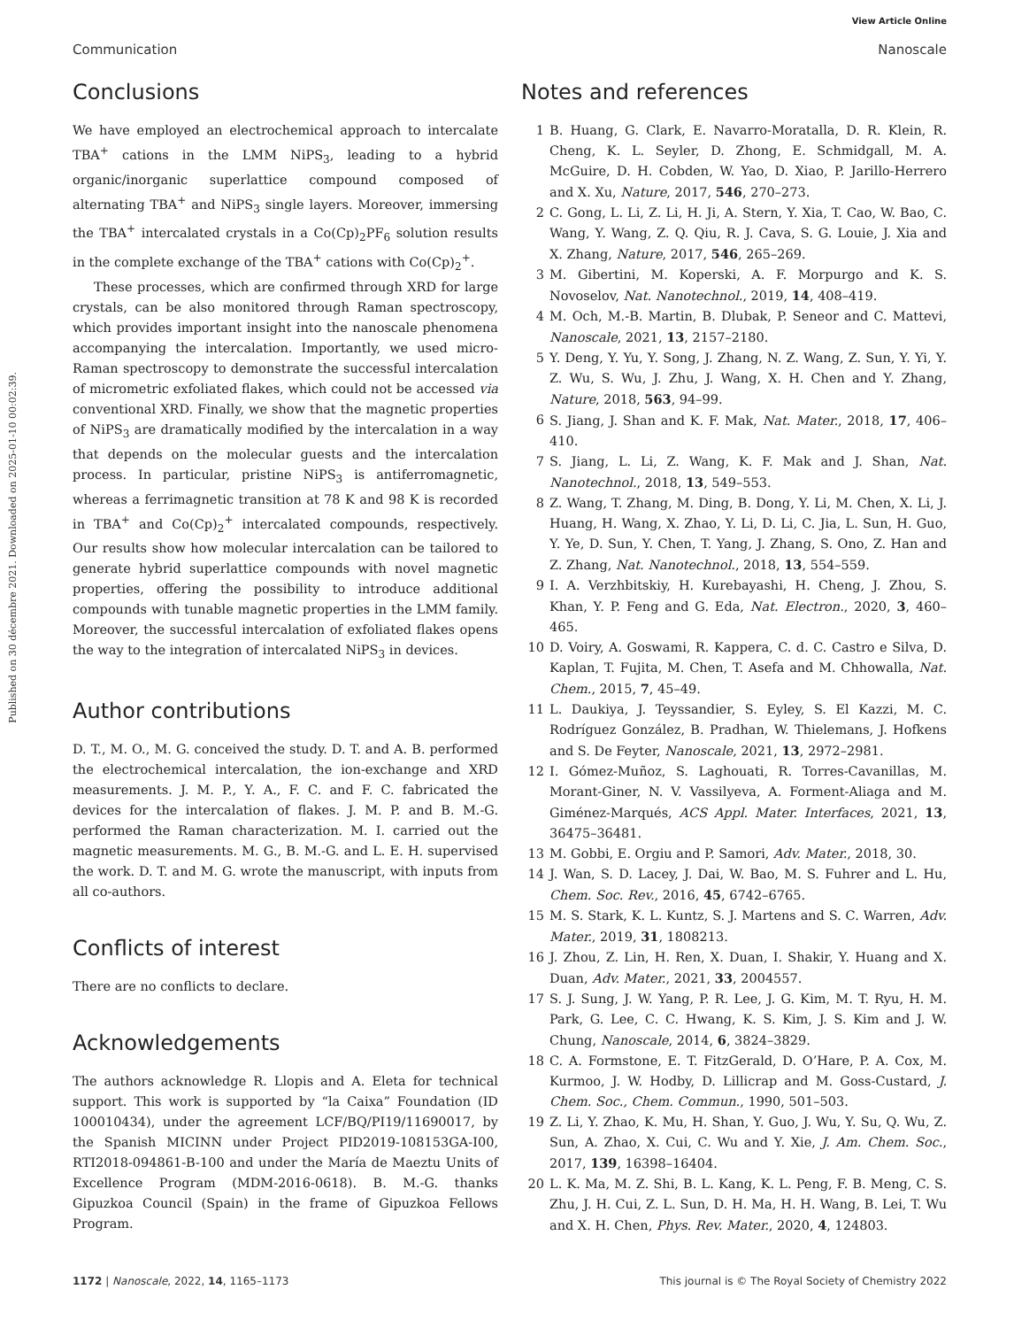View Article Online
Communication Nanoscale
Published on 30 décembre 2021. Downloaded on 2025-01-10 00:02:39.
Conclusions
We have employed an electrochemical approach to intercalate TBA<sup>+</sup> cations in the LMM NiPS<sub>3</sub>, leading to a hybrid organic/inorganic superlattice compound composed of alternating TBA<sup>+</sup> and NiPS<sub>3</sub> single layers. Moreover, immersing the TBA<sup>+</sup> intercalated crystals in a Co(Cp)<sub>2</sub>PF<sub>6</sub> solution results in the complete exchange of the TBA<sup>+</sup> cations with Co(Cp)<sub>2</sub><sup>+</sup>.
These processes, which are confirmed through XRD for large crystals, can be also monitored through Raman spectroscopy, which provides important insight into the nanoscale phenomena accompanying the intercalation. Importantly, we used micro-Raman spectroscopy to demonstrate the successful intercalation of micrometric exfoliated flakes, which could not be accessed via conventional XRD. Finally, we show that the magnetic properties of NiPS<sub>3</sub> are dramatically modified by the intercalation in a way that depends on the molecular guests and the intercalation process. In particular, pristine NiPS<sub>3</sub> is antiferromagnetic, whereas a ferrimagnetic transition at 78 K and 98 K is recorded in TBA<sup>+</sup> and Co(Cp)<sub>2</sub><sup>+</sup> intercalated compounds, respectively. Our results show how molecular intercalation can be tailored to generate hybrid superlattice compounds with novel magnetic properties, offering the possibility to introduce additional compounds with tunable magnetic properties in the LMM family. Moreover, the successful intercalation of exfoliated flakes opens the way to the integration of intercalated NiPS<sub>3</sub> in devices.
Author contributions
D. T., M. O., M. G. conceived the study. D. T. and A. B. performed the electrochemical intercalation, the ion-exchange and XRD measurements. J. M. P., Y. A., F. C. and F. C. fabricated the devices for the intercalation of flakes. J. M. P. and B. M.-G. performed the Raman characterization. M. I. carried out the magnetic measurements. M. G., B. M.-G. and L. E. H. supervised the work. D. T. and M. G. wrote the manuscript, with inputs from all co-authors.
Conflicts of interest
There are no conflicts to declare.
Acknowledgements
The authors acknowledge R. Llopis and A. Eleta for technical support. This work is supported by “la Caixa” Foundation (ID 100010434), under the agreement LCF/BQ/PI19/11690017, by the Spanish MICINN under Project PID2019-108153GA-I00, RTI2018-094861-B-100 and under the María de Maeztu Units of Excellence Program (MDM-2016-0618). B. M.-G. thanks Gipuzkoa Council (Spain) in the frame of Gipuzkoa Fellows Program.
Notes and references
1 B. Huang, G. Clark, E. Navarro-Moratalla, D. R. Klein, R. Cheng, K. L. Seyler, D. Zhong, E. Schmidgall, M. A. McGuire, D. H. Cobden, W. Yao, D. Xiao, P. Jarillo-Herrero and X. Xu, Nature, 2017, 546, 270–273.
2 C. Gong, L. Li, Z. Li, H. Ji, A. Stern, Y. Xia, T. Cao, W. Bao, C. Wang, Y. Wang, Z. Q. Qiu, R. J. Cava, S. G. Louie, J. Xia and X. Zhang, Nature, 2017, 546, 265–269.
3 M. Gibertini, M. Koperski, A. F. Morpurgo and K. S. Novoselov, Nat. Nanotechnol., 2019, 14, 408–419.
4 M. Och, M.-B. Martin, B. Dlubak, P. Seneor and C. Mattevi, Nanoscale, 2021, 13, 2157–2180.
5 Y. Deng, Y. Yu, Y. Song, J. Zhang, N. Z. Wang, Z. Sun, Y. Yi, Y. Z. Wu, S. Wu, J. Zhu, J. Wang, X. H. Chen and Y. Zhang, Nature, 2018, 563, 94–99.
6 S. Jiang, J. Shan and K. F. Mak, Nat. Mater., 2018, 17, 406–410.
7 S. Jiang, L. Li, Z. Wang, K. F. Mak and J. Shan, Nat. Nanotechnol., 2018, 13, 549–553.
8 Z. Wang, T. Zhang, M. Ding, B. Dong, Y. Li, M. Chen, X. Li, J. Huang, H. Wang, X. Zhao, Y. Li, D. Li, C. Jia, L. Sun, H. Guo, Y. Ye, D. Sun, Y. Chen, T. Yang, J. Zhang, S. Ono, Z. Han and Z. Zhang, Nat. Nanotechnol., 2018, 13, 554–559.
9 I. A. Verzhbitskiy, H. Kurebayashi, H. Cheng, J. Zhou, S. Khan, Y. P. Feng and G. Eda, Nat. Electron., 2020, 3, 460–465.
10 D. Voiry, A. Goswami, R. Kappera, C. d. C. Castro e Silva, D. Kaplan, T. Fujita, M. Chen, T. Asefa and M. Chhowalla, Nat. Chem., 2015, 7, 45–49.
11 L. Daukiya, J. Teyssandier, S. Eyley, S. El Kazzi, M. C. Rodríguez González, B. Pradhan, W. Thielemans, J. Hofkens and S. De Feyter, Nanoscale, 2021, 13, 2972–2981.
12 I. Gómez-Muñoz, S. Laghouati, R. Torres-Cavanillas, M. Morant-Giner, N. V. Vassilyeva, A. Forment-Aliaga and M. Giménez-Marqués, ACS Appl. Mater. Interfaces, 2021, 13, 36475–36481.
13 M. Gobbi, E. Orgiu and P. Samori, Adv. Mater., 2018, 30.
14 J. Wan, S. D. Lacey, J. Dai, W. Bao, M. S. Fuhrer and L. Hu, Chem. Soc. Rev., 2016, 45, 6742–6765.
15 M. S. Stark, K. L. Kuntz, S. J. Martens and S. C. Warren, Adv. Mater., 2019, 31, 1808213.
16 J. Zhou, Z. Lin, H. Ren, X. Duan, I. Shakir, Y. Huang and X. Duan, Adv. Mater., 2021, 33, 2004557.
17 S. J. Sung, J. W. Yang, P. R. Lee, J. G. Kim, M. T. Ryu, H. M. Park, G. Lee, C. C. Hwang, K. S. Kim, J. S. Kim and J. W. Chung, Nanoscale, 2014, 6, 3824–3829.
18 C. A. Formstone, E. T. FitzGerald, D. O’Hare, P. A. Cox, M. Kurmoo, J. W. Hodby, D. Lillicrap and M. Goss-Custard, J. Chem. Soc., Chem. Commun., 1990, 501–503.
19 Z. Li, Y. Zhao, K. Mu, H. Shan, Y. Guo, J. Wu, Y. Su, Q. Wu, Z. Sun, A. Zhao, X. Cui, C. Wu and Y. Xie, J. Am. Chem. Soc., 2017, 139, 16398–16404.
20 L. K. Ma, M. Z. Shi, B. L. Kang, K. L. Peng, F. B. Meng, C. S. Zhu, J. H. Cui, Z. L. Sun, D. H. Ma, H. H. Wang, B. Lei, T. Wu and X. H. Chen, Phys. Rev. Mater., 2020, 4, 124803.
1172 | Nanoscale, 2022, 14, 1165–1173 This journal is © The Royal Society of Chemistry 2022